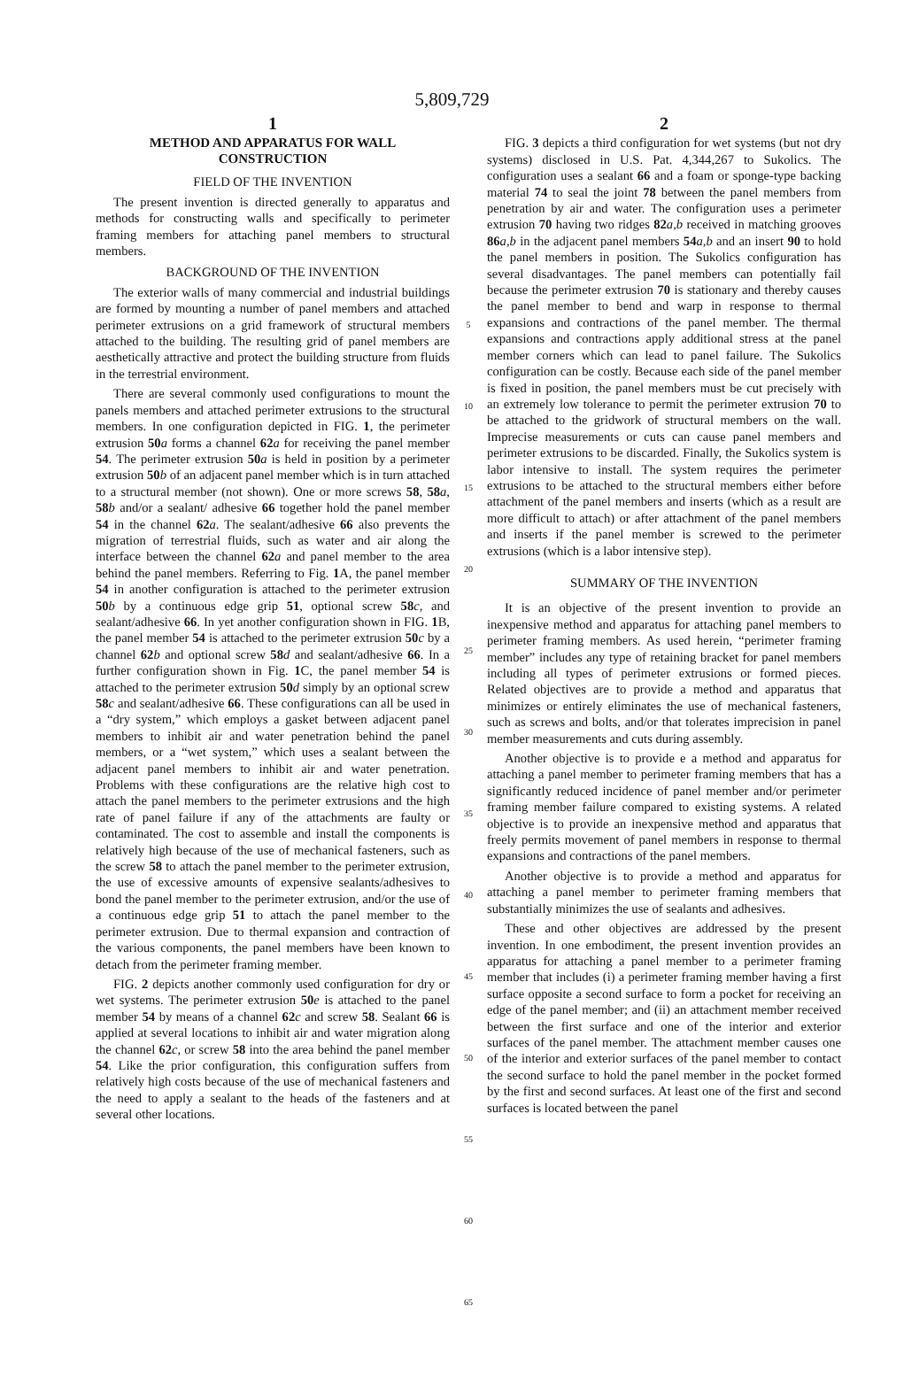5,809,729
1
METHOD AND APPARATUS FOR WALL
CONSTRUCTION
FIELD OF THE INVENTION
The present invention is directed generally to apparatus and methods for constructing walls and specifically to perimeter framing members for attaching panel members to structural members.
BACKGROUND OF THE INVENTION
The exterior walls of many commercial and industrial buildings are formed by mounting a number of panel members and attached perimeter extrusions on a grid framework of structural members attached to the building. The resulting grid of panel members are aesthetically attractive and protect the building structure from fluids in the terrestrial environment.
There are several commonly used configurations to mount the panels members and attached perimeter extrusions to the structural members. In one configuration depicted in FIG. 1, the perimeter extrusion 50 a forms a channel 62 a for receiving the panel member 54. The perimeter extrusion 50 a is held in position by a perimeter extrusion 50 b of an adjacent panel member which is in turn attached to a structural member (not shown). One or more screws 58, 58 a, 58 b and/or a sealant/ adhesive 66 together hold the panel member 54 in the channel 62 a. The sealant/adhesive 66 also prevents the migration of terrestrial fluids, such as water and air along the interface between the channel 62 a and panel member to the area behind the panel members. Referring to Fig. 1 A, the panel member 54 in another configuration is attached to the perimeter extrusion 50 b by a continuous edge grip 51, optional screw 58 c, and sealant/adhesive 66. In yet another configuration shown in FIG. 1 B, the panel member 54 is attached to the perimeter extrusion 50 c by a channel 62 b and optional screw 58 d and sealant/adhesive 66. In a further configuration shown in Fig. 1 C, the panel member 54 is attached to the perimeter extrusion 50 d simply by an optional screw 58 c and sealant/adhesive 66. These configurations can all be used in a “dry system,” which employs a gasket between adjacent panel members to inhibit air and water penetration behind the panel members, or a “wet system,” which uses a sealant between the adjacent panel members to inhibit air and water penetration. Problems with these configurations are the relative high cost to attach the panel members to the perimeter extrusions and the high rate of panel failure if any of the attachments are faulty or contaminated. The cost to assemble and install the components is relatively high because of the use of mechanical fasteners, such as the screw 58 to attach the panel member to the perimeter extrusion, the use of excessive amounts of expensive sealants/adhesives to bond the panel member to the perimeter extrusion, and/or the use of a continuous edge grip 51 to attach the panel member to the perimeter extrusion. Due to thermal expansion and contraction of the various components, the panel members have been known to detach from the perimeter framing member.
FIG. 2 depicts another commonly used configuration for dry or wet systems. The perimeter extrusion 50 e is attached to the panel member 54 by means of a channel 62 c and screw 58. Sealant 66 is applied at several locations to inhibit air and water migration along the channel 62 c, or screw 58 into the area behind the panel member 54. Like the prior configuration, this configuration suffers from relatively high costs because of the use of mechanical fasteners and the need to apply a sealant to the heads of the fasteners and at several other locations.
5
10
15
20
25
30
35
40
45
50
55
60
65
2
FIG. 3 depicts a third configuration for wet systems (but not dry systems) disclosed in U.S. Pat. 4,344,267 to Sukolics. The configuration uses a sealant 66 and a foam or sponge-type backing material 74 to seal the joint 78 between the panel members from penetration by air and water. The configuration uses a perimeter extrusion 70 having two ridges 82 a,b received in matching grooves 86 a,b in the adjacent panel members 54 a,b and an insert 90 to hold the panel members in position. The Sukolics configuration has several disadvantages. The panel members can potentially fail because the perimeter extrusion 70 is stationary and thereby causes the panel member to bend and warp in response to thermal expansions and contractions of the panel member. The thermal expansions and contractions apply additional stress at the panel member corners which can lead to panel failure. The Sukolics configuration can be costly. Because each side of the panel member is fixed in position, the panel members must be cut precisely with an extremely low tolerance to permit the perimeter extrusion 70 to be attached to the gridwork of structural members on the wall. Imprecise measurements or cuts can cause panel members and perimeter extrusions to be discarded. Finally, the Sukolics system is labor intensive to install. The system requires the perimeter extrusions to be attached to the structural members either before attachment of the panel members and inserts (which as a result are more difficult to attach) or after attachment of the panel members and inserts if the panel member is screwed to the perimeter extrusions (which is a labor intensive step).
SUMMARY OF THE INVENTION
It is an objective of the present invention to provide an inexpensive method and apparatus for attaching panel members to perimeter framing members. As used herein, “perimeter framing member” includes any type of retaining bracket for panel members including all types of perimeter extrusions or formed pieces. Related objectives are to provide a method and apparatus that minimizes or entirely eliminates the use of mechanical fasteners, such as screws and bolts, and/or that tolerates imprecision in panel member measurements and cuts during assembly.
Another objective is to provide e a method and apparatus for attaching a panel member to perimeter framing members that has a significantly reduced incidence of panel member and/or perimeter framing member failure compared to existing systems. A related objective is to provide an inexpensive method and apparatus that freely permits movement of panel members in response to thermal expansions and contractions of the panel members.
Another objective is to provide a method and apparatus for attaching a panel member to perimeter framing members that substantially minimizes the use of sealants and adhesives.
These and other objectives are addressed by the present invention. In one embodiment, the present invention provides an apparatus for attaching a panel member to a perimeter framing member that includes (i) a perimeter framing member having a first surface opposite a second surface to form a pocket for receiving an edge of the panel member; and (ii) an attachment member received between the first surface and one of the interior and exterior surfaces of the panel member. The attachment member causes one of the interior and exterior surfaces of the panel member to contact the second surface to hold the panel member in the pocket formed by the first and second surfaces. At least one of the first and second surfaces is located between the panel